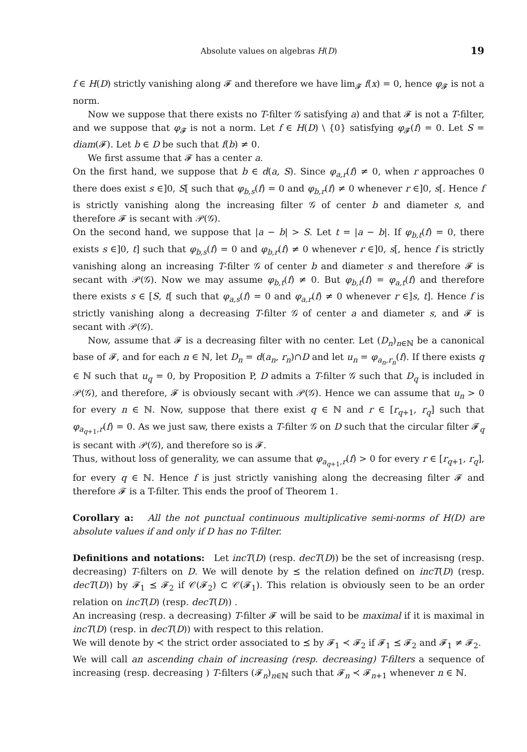Absolute values on algebras H(D) 19
f ∈ H(D) strictly vanishing along 𝓕 and therefore we have lim<sub>𝓕</sub> f(x) = 0, hence φ<sub>𝓕</sub> is not a norm.
Now we suppose that there exists no T-filter 𝒢 satisfying a) and that 𝓕 is not a T-filter, and we suppose that φ<sub>𝓕</sub> is not a norm. Let f ∈ H(D) \ {0} satisfying φ<sub>𝓕</sub>(f) = 0. Let S = diam(𝓕). Let b ∈ D be such that f(b) ≠ 0.
We first assume that 𝓕 has a center a.
On the first hand, we suppose that b ∈ d(a, S). Since φ<sub>a,r</sub>(f) ≠ 0, when r approaches 0 there does exist s ∈]0, S[ such that φ<sub>b,s</sub>(f) = 0 and φ<sub>b,r</sub>(f) ≠ 0 whenever r ∈]0, s[. Hence f is strictly vanishing along the increasing filter 𝒢 of center b and diameter s, and therefore 𝓕 is secant with 𝒫(𝒢).
On the second hand, we suppose that |a − b| > S. Let t = |a − b|. If φ<sub>b,t</sub>(f) = 0, there exists s ∈]0, t] such that φ<sub>b,s</sub>(f) = 0 and φ<sub>b,r</sub>(f) ≠ 0 whenever r ∈]0, s[, hence f is strictly vanishing along an increasing T-filter 𝒢 of center b and diameter s and therefore 𝓕 is secant with 𝒫(𝒢). Now we may assume φ<sub>b,t</sub>(f) ≠ 0. But φ<sub>b,t</sub>(f) = φ<sub>a,t</sub>(f) and therefore there exists s ∈ [S, t[ such that φ<sub>a,s</sub>(f) = 0 and φ<sub>a,r</sub>(f) ≠ 0 whenever r ∈]s, t]. Hence f is strictly vanishing along a decreasing T-filter 𝒢 of center a and diameter s, and 𝓕 is secant with 𝒫(𝒢).
Now, assume that 𝓕 is a decreasing filter with no center. Let (D<sub>n</sub>)<sub>n∈ℕ</sub> be a canonical base of 𝓕, and for each n ∈ ℕ, let D<sub>n</sub> = d(a<sub>n</sub>, r<sub>n</sub>)∩D and let u<sub>n</sub> = φ<sub>a<sub>n</sub>,r<sub>n</sub></sub>(f). If there exists q ∈ ℕ such that u<sub>q</sub> = 0, by Proposition P, D admits a T-filter 𝒢 such that D<sub>q</sub> is included in 𝒫(𝒢), and therefore, 𝓕 is obviously secant with 𝒫(𝒢). Hence we can assume that u<sub>n</sub> > 0 for every n ∈ ℕ. Now, suppose that there exist q ∈ ℕ and r ∈ [r<sub>q+1</sub>, r<sub>q</sub>] such that φ<sub>a<sub>q+1</sub>,r</sub>(f) = 0. As we just saw, there exists a T-filter 𝒢 on D such that the circular filter 𝓕<sub>q</sub> is secant with 𝒫(𝒢), and therefore so is 𝓕.
Thus, without loss of generality, we can assume that φ<sub>a<sub>q+1</sub>,r</sub>(f) > 0 for every r ∈ [r<sub>q+1</sub>, r<sub>q</sub>], for every q ∈ ℕ. Hence f is just strictly vanishing along the decreasing filter 𝓕 and therefore 𝓕 is a T-filter. This ends the proof of Theorem 1.
Corollary a: All the not punctual continuous multiplicative semi-norms of H(D) are absolute values if and only if D has no T-filter.
Definitions and notations: Let incT(D) (resp. decT(D)) be the set of increasisng (resp. decreasing) T-filters on D. We will denote by ⪯ the relation defined on incT(D) (resp. decT(D)) by 𝓕<sub>1</sub> ⪯ 𝓕<sub>2</sub> if 𝒞(𝓕<sub>2</sub>) ⊂ 𝒞(𝓕<sub>1</sub>). This relation is obviously seen to be an order relation on incT(D) (resp. decT(D)) .
An increasing (resp. a decreasing) T-filter 𝓕 will be said to be maximal if it is maximal in incT(D) (resp. in decT(D)) with respect to this relation.
We will denote by ≺ the strict order associated to ⪯ by 𝓕<sub>1</sub> ≺ 𝓕<sub>2</sub> if 𝓕<sub>1</sub> ⪯ 𝓕<sub>2</sub> and 𝓕<sub>1</sub> ≠ 𝓕<sub>2</sub>.
We will call an ascending chain of increasing (resp. decreasing) T-filters a sequence of increasing (resp. decreasing ) T-filters (𝓕<sub>n</sub>)<sub>n∈ℕ</sub> such that 𝓕<sub>n</sub> ≺ 𝓕<sub>n+1</sub> whenever n ∈ ℕ.